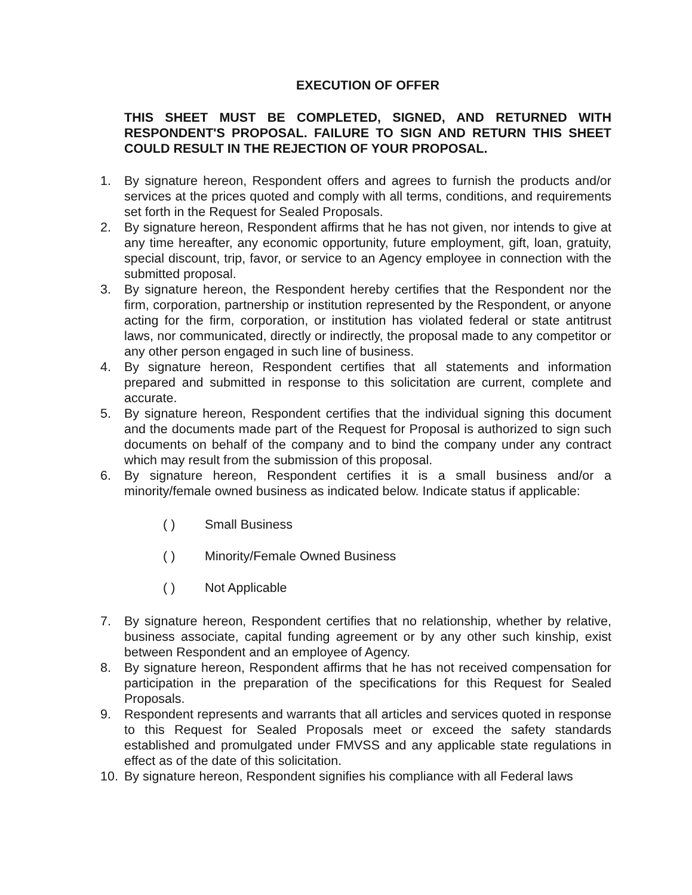EXECUTION OF OFFER
THIS SHEET MUST BE COMPLETED, SIGNED, AND RETURNED WITH RESPONDENT'S PROPOSAL. FAILURE TO SIGN AND RETURN THIS SHEET COULD RESULT IN THE REJECTION OF YOUR PROPOSAL.
1. By signature hereon, Respondent offers and agrees to furnish the products and/or services at the prices quoted and comply with all terms, conditions, and requirements set forth in the Request for Sealed Proposals.
2. By signature hereon, Respondent affirms that he has not given, nor intends to give at any time hereafter, any economic opportunity, future employment, gift, loan, gratuity, special discount, trip, favor, or service to an Agency employee in connection with the submitted proposal.
3. By signature hereon, the Respondent hereby certifies that the Respondent nor the firm, corporation, partnership or institution represented by the Respondent, or anyone acting for the firm, corporation, or institution has violated federal or state antitrust laws, nor communicated, directly or indirectly, the proposal made to any competitor or any other person engaged in such line of business.
4. By signature hereon, Respondent certifies that all statements and information prepared and submitted in response to this solicitation are current, complete and accurate.
5. By signature hereon, Respondent certifies that the individual signing this document and the documents made part of the Request for Proposal is authorized to sign such documents on behalf of the company and to bind the company under any contract which may result from the submission of this proposal.
6. By signature hereon, Respondent certifies it is a small business and/or a minority/female owned business as indicated below. Indicate status if applicable:
( ) Small Business
( ) Minority/Female Owned Business
( ) Not Applicable
7. By signature hereon, Respondent certifies that no relationship, whether by relative, business associate, capital funding agreement or by any other such kinship, exist between Respondent and an employee of Agency.
8. By signature hereon, Respondent affirms that he has not received compensation for participation in the preparation of the specifications for this Request for Sealed Proposals.
9. Respondent represents and warrants that all articles and services quoted in response to this Request for Sealed Proposals meet or exceed the safety standards established and promulgated under FMVSS and any applicable state regulations in effect as of the date of this solicitation.
10. By signature hereon, Respondent signifies his compliance with all Federal laws